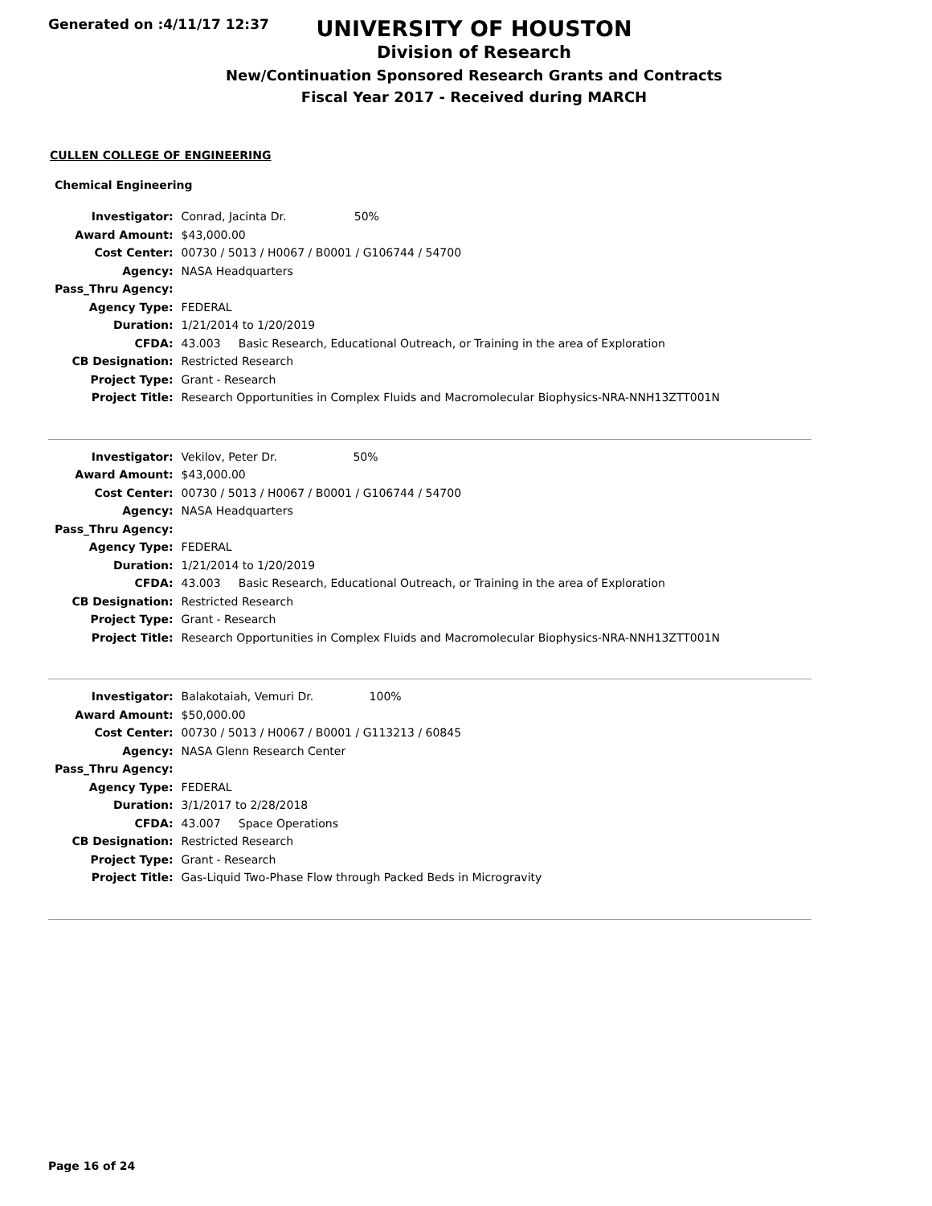Generated on :4/11/17 12:37
UNIVERSITY OF HOUSTON
Division of Research
New/Continuation Sponsored Research Grants and Contracts
Fiscal Year 2017 - Received during MARCH
CULLEN COLLEGE OF ENGINEERING
Chemical Engineering
| Investigator: | Conrad, Jacinta Dr. 50% |
| Award Amount: | $43,000.00 |
| Cost Center: | 00730 / 5013 / H0067 / B0001 / G106744 / 54700 |
| Agency: | NASA Headquarters |
| Pass_Thru Agency: | |
| Agency Type: | FEDERAL |
| Duration: | 1/21/2014 to 1/20/2019 |
| CFDA: | 43.003 Basic Research, Educational Outreach, or Training in the area of Exploration |
| CB Designation: | Restricted Research |
| Project Type: | Grant - Research |
| Project Title: | Research Opportunities in Complex Fluids and Macromolecular Biophysics-NRA-NNH13ZTT001N |
| Investigator: | Vekilov, Peter Dr. 50% |
| Award Amount: | $43,000.00 |
| Cost Center: | 00730 / 5013 / H0067 / B0001 / G106744 / 54700 |
| Agency: | NASA Headquarters |
| Pass_Thru Agency: | |
| Agency Type: | FEDERAL |
| Duration: | 1/21/2014 to 1/20/2019 |
| CFDA: | 43.003 Basic Research, Educational Outreach, or Training in the area of Exploration |
| CB Designation: | Restricted Research |
| Project Type: | Grant - Research |
| Project Title: | Research Opportunities in Complex Fluids and Macromolecular Biophysics-NRA-NNH13ZTT001N |
| Investigator: | Balakotaiah, Vemuri Dr. 100% |
| Award Amount: | $50,000.00 |
| Cost Center: | 00730 / 5013 / H0067 / B0001 / G113213 / 60845 |
| Agency: | NASA Glenn Research Center |
| Pass_Thru Agency: | |
| Agency Type: | FEDERAL |
| Duration: | 3/1/2017 to 2/28/2018 |
| CFDA: | 43.007 Space Operations |
| CB Designation: | Restricted Research |
| Project Type: | Grant - Research |
| Project Title: | Gas-Liquid Two-Phase Flow through Packed Beds in Microgravity |
Page 16 of 24